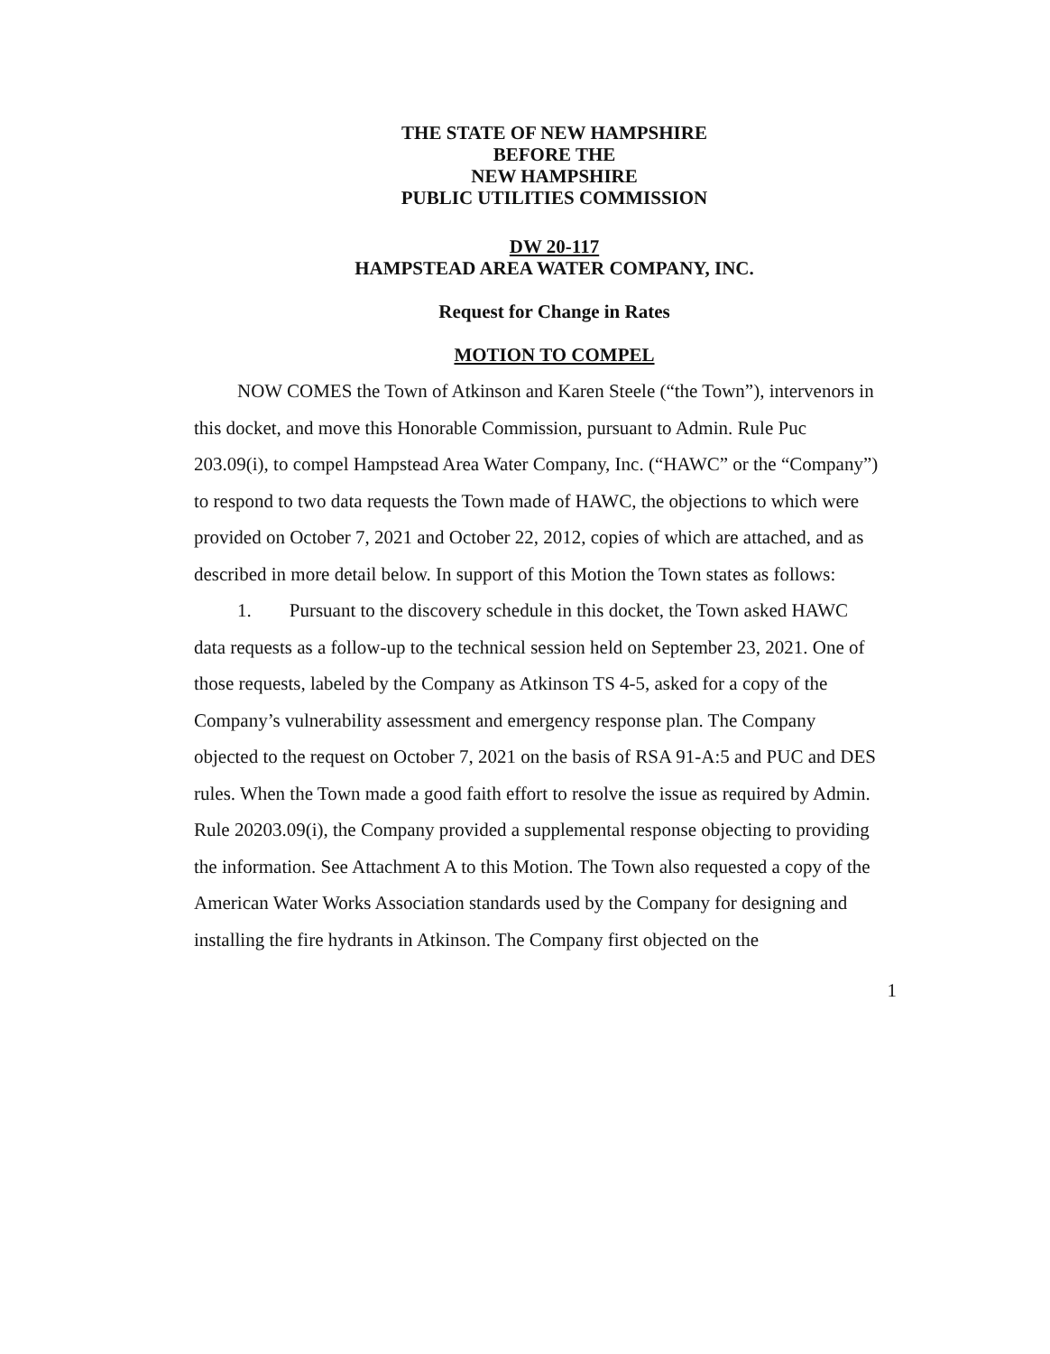THE STATE OF NEW HAMPSHIRE
BEFORE THE
NEW HAMPSHIRE
PUBLIC UTILITIES COMMISSION
DW 20-117
HAMPSTEAD AREA WATER COMPANY, INC.
Request for Change in Rates
MOTION TO COMPEL
NOW COMES the Town of Atkinson and Karen Steele (“the Town”), intervenors in this docket, and move this Honorable Commission, pursuant to Admin. Rule Puc 203.09(i), to compel Hampstead Area Water Company, Inc. (“HAWC” or the “Company”) to respond to two data requests the Town made of HAWC, the objections to which were provided on October 7, 2021 and October 22, 2012, copies of which are attached, and as described in more detail below. In support of this Motion the Town states as follows:
1. Pursuant to the discovery schedule in this docket, the Town asked HAWC data requests as a follow-up to the technical session held on September 23, 2021. One of those requests, labeled by the Company as Atkinson TS 4-5, asked for a copy of the Company’s vulnerability assessment and emergency response plan. The Company objected to the request on October 7, 2021 on the basis of RSA 91-A:5 and PUC and DES rules. When the Town made a good faith effort to resolve the issue as required by Admin. Rule 20203.09(i), the Company provided a supplemental response objecting to providing the information. See Attachment A to this Motion. The Town also requested a copy of the American Water Works Association standards used by the Company for designing and installing the fire hydrants in Atkinson. The Company first objected on the
1